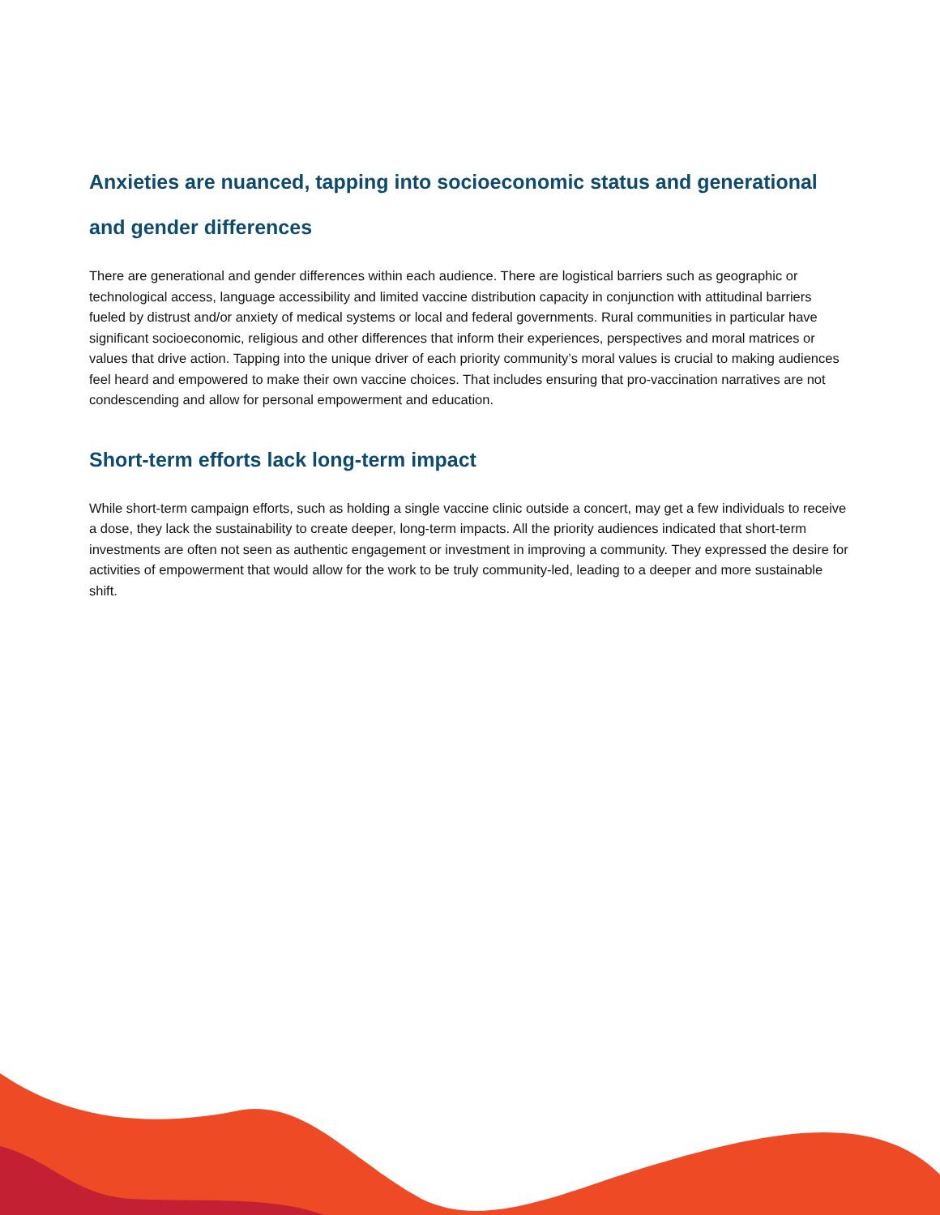Anxieties are nuanced, tapping into socioeconomic status and generational and gender differences
There are generational and gender differences within each audience. There are logistical barriers such as geographic or technological access, language accessibility and limited vaccine distribution capacity in conjunction with attitudinal barriers fueled by distrust and/or anxiety of medical systems or local and federal governments. Rural communities in particular have significant socioeconomic, religious and other differences that inform their experiences, perspectives and moral matrices or values that drive action. Tapping into the unique driver of each priority community’s moral values is crucial to making audiences feel heard and empowered to make their own vaccine choices. That includes ensuring that pro-vaccination narratives are not condescending and allow for personal empowerment and education.
Short-term efforts lack long-term impact
While short-term campaign efforts, such as holding a single vaccine clinic outside a concert, may get a few individuals to receive a dose, they lack the sustainability to create deeper, long-term impacts. All the priority audiences indicated that short-term investments are often not seen as authentic engagement or investment in improving a community. They expressed the desire for activities of empowerment that would allow for the work to be truly community-led, leading to a deeper and more sustainable shift.